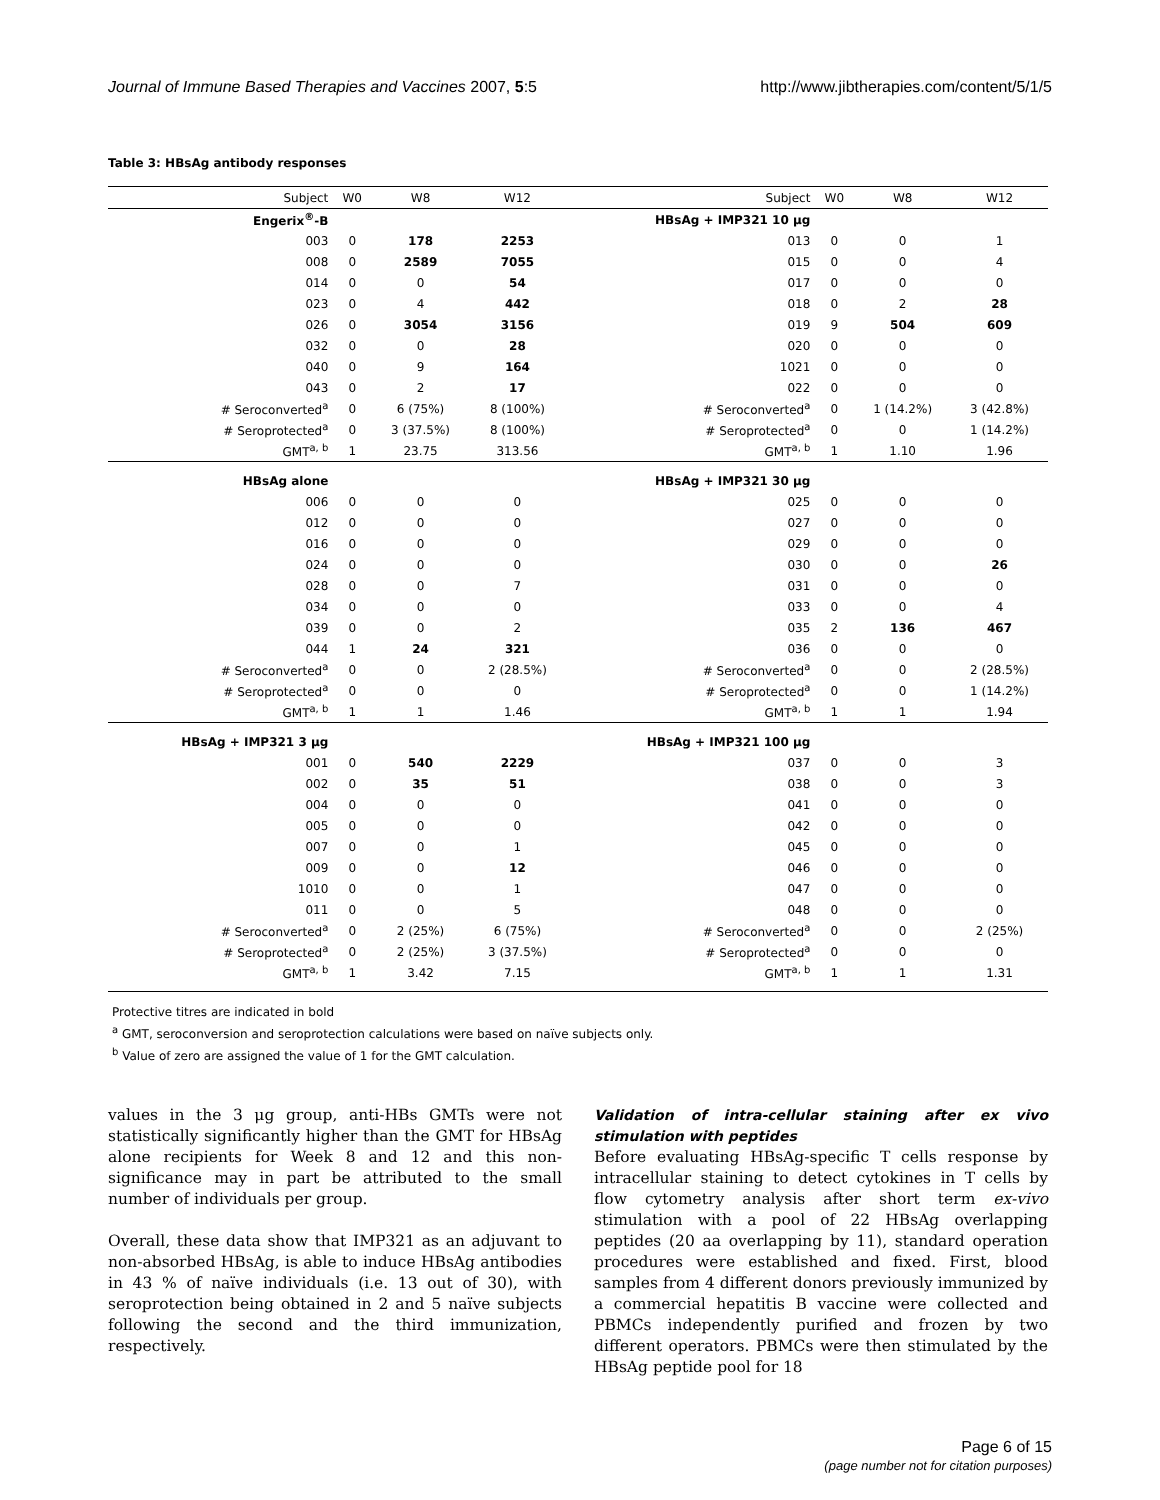Journal of Immune Based Therapies and Vaccines 2007, 5:5 http://www.jibtherapies.com/content/5/1/5
Table 3: HBsAg antibody responses
| Subject | W0 | W8 | W12 | Subject | W0 | W8 | W12 |
| --- | --- | --- | --- | --- | --- | --- | --- |
| Engerix<sup>®</sup>-B | | | | HBsAg + IMP321 10 μg | | | |
| 003 | 0 | 178 | 2253 | 013 | 0 | 0 | 1 |
| 008 | 0 | 2589 | 7055 | 015 | 0 | 0 | 4 |
| 014 | 0 | 0 | 54 | 017 | 0 | 0 | 0 |
| 023 | 0 | 4 | 442 | 018 | 0 | 2 | 28 |
| 026 | 0 | 3054 | 3156 | 019 | 9 | 504 | 609 |
| 032 | 0 | 0 | 28 | 020 | 0 | 0 | 0 |
| 040 | 0 | 9 | 164 | 1021 | 0 | 0 | 0 |
| 043 | 0 | 2 | 17 | 022 | 0 | 0 | 0 |
| # Seroconverted<sup>a</sup> | 0 | 6 (75%) | 8 (100%) | # Seroconverted<sup>a</sup> | 0 | 1 (14.2%) | 3 (42.8%) |
| # Seroprotected<sup>a</sup> | 0 | 3 (37.5%) | 8 (100%) | # Seroprotected<sup>a</sup> | 0 | 0 | 1 (14.2%) |
| GMT<sup>a, b</sup> | 1 | 23.75 | 313.56 | GMT<sup>a, b</sup> | 1 | 1.10 | 1.96 |
| HBsAg alone | | | | HBsAg + IMP321 30 μg | | | |
| 006 | 0 | 0 | 0 | 025 | 0 | 0 | 0 |
| 012 | 0 | 0 | 0 | 027 | 0 | 0 | 0 |
| 016 | 0 | 0 | 0 | 029 | 0 | 0 | 0 |
| 024 | 0 | 0 | 0 | 030 | 0 | 0 | 26 |
| 028 | 0 | 0 | 7 | 031 | 0 | 0 | 0 |
| 034 | 0 | 0 | 0 | 033 | 0 | 0 | 4 |
| 039 | 0 | 0 | 2 | 035 | 2 | 136 | 467 |
| 044 | 1 | 24 | 321 | 036 | 0 | 0 | 0 |
| # Seroconverted<sup>a</sup> | 0 | 0 | 2 (28.5%) | # Seroconverted<sup>a</sup> | 0 | 0 | 2 (28.5%) |
| # Seroprotected<sup>a</sup> | 0 | 0 | 0 | # Seroprotected<sup>a</sup> | 0 | 0 | 1 (14.2%) |
| GMT<sup>a, b</sup> | 1 | 1 | 1.46 | GMT<sup>a, b</sup> | 1 | 1 | 1.94 |
| HBsAg + IMP321 3 μg | | | | HBsAg + IMP321 100 μg | | | |
| 001 | 0 | 540 | 2229 | 037 | 0 | 0 | 3 |
| 002 | 0 | 35 | 51 | 038 | 0 | 0 | 3 |
| 004 | 0 | 0 | 0 | 041 | 0 | 0 | 0 |
| 005 | 0 | 0 | 0 | 042 | 0 | 0 | 0 |
| 007 | 0 | 0 | 1 | 045 | 0 | 0 | 0 |
| 009 | 0 | 0 | 12 | 046 | 0 | 0 | 0 |
| 1010 | 0 | 0 | 1 | 047 | 0 | 0 | 0 |
| 011 | 0 | 0 | 5 | 048 | 0 | 0 | 0 |
| # Seroconverted<sup>a</sup> | 0 | 2 (25%) | 6 (75%) | # Seroconverted<sup>a</sup> | 0 | 0 | 2 (25%) |
| # Seroprotected<sup>a</sup> | 0 | 2 (25%) | 3 (37.5%) | # Seroprotected<sup>a</sup> | 0 | 0 | 0 |
| GMT<sup>a, b</sup> | 1 | 3.42 | 7.15 | GMT<sup>a, b</sup> | 1 | 1 | 1.31 |
Protective titres are indicated in bold
<sup>a</sup> GMT, seroconversion and seroprotection calculations were based on naïve subjects only.
<sup>b</sup> Value of zero are assigned the value of 1 for the GMT calculation.
values in the 3 μg group, anti-HBs GMTs were not statistically significantly higher than the GMT for HBsAg alone recipients for Week 8 and 12 and this non-significance may in part be attributed to the small number of individuals per group.
Overall, these data show that IMP321 as an adjuvant to non-absorbed HBsAg, is able to induce HBsAg antibodies in 43 % of naïve individuals (i.e. 13 out of 30), with seroprotection being obtained in 2 and 5 naïve subjects following the second and the third immunization, respectively.
Validation of intra-cellular staining after ex vivo stimulation with peptides
Before evaluating HBsAg-specific T cells response by intracellular staining to detect cytokines in T cells by flow cytometry analysis after short term ex-vivo stimulation with a pool of 22 HBsAg overlapping peptides (20 aa overlapping by 11), standard operation procedures were established and fixed. First, blood samples from 4 different donors previously immunized by a commercial hepatitis B vaccine were collected and PBMCs independently purified and frozen by two different operators. PBMCs were then stimulated by the HBsAg peptide pool for 18
Page 6 of 15
(page number not for citation purposes)